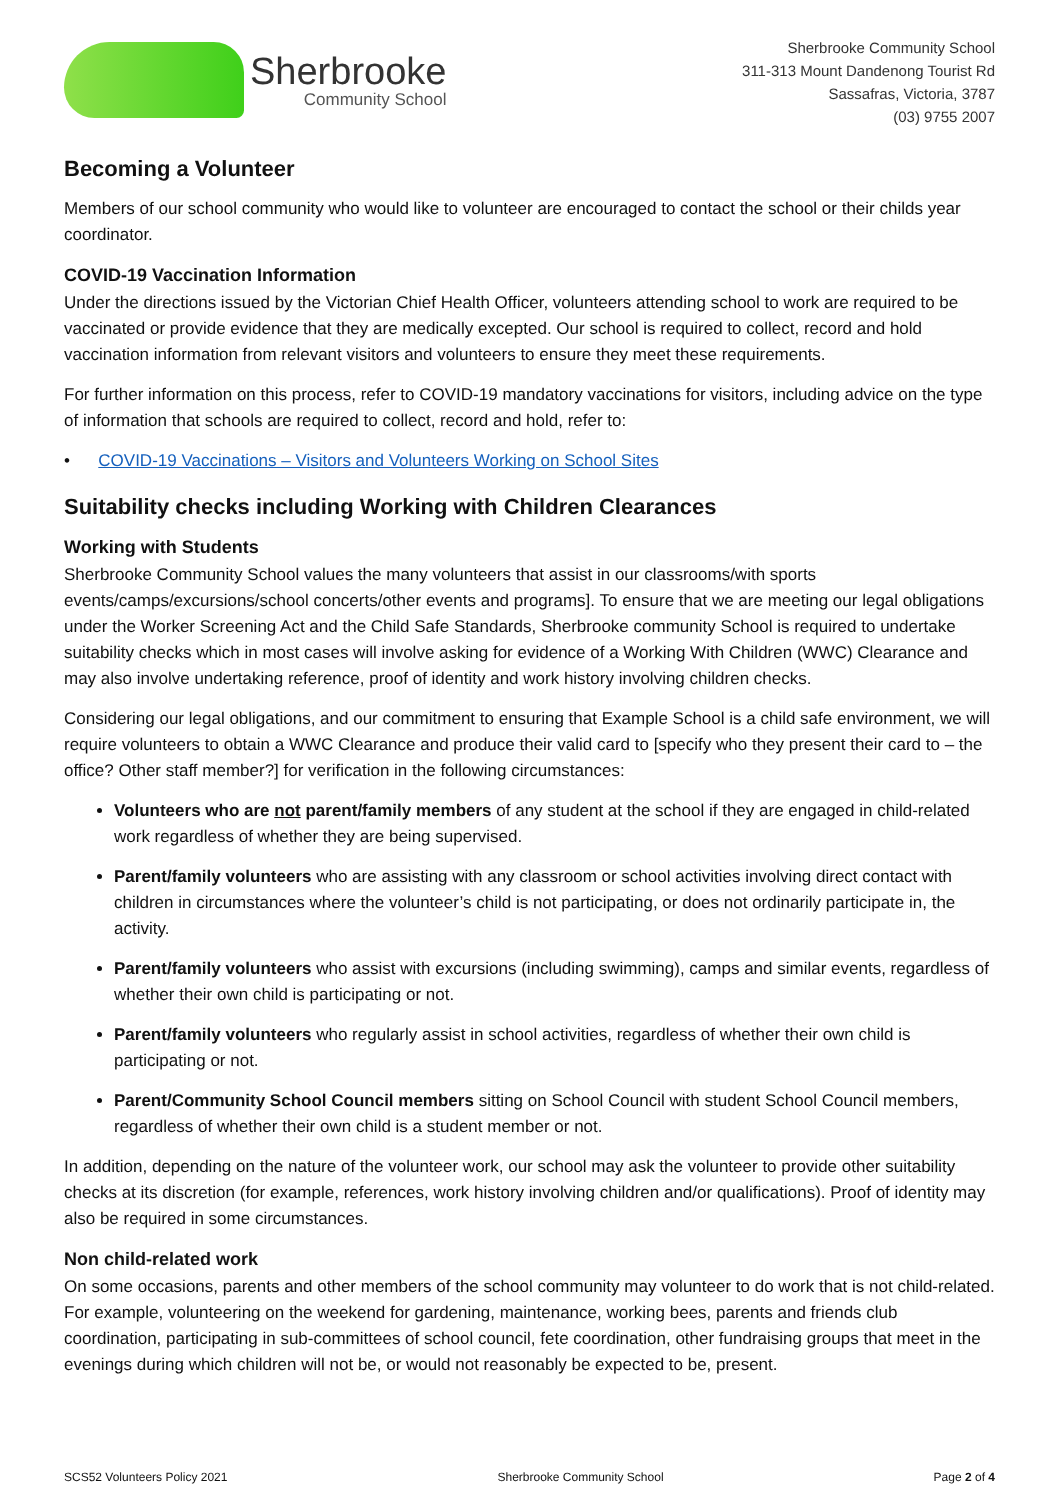Sherbrooke
Community School
Sherbrooke Community School
311-313 Mount Dandenong Tourist Rd
Sassafras, Victoria, 3787
(03) 9755 2007
Becoming a Volunteer
Members of our school community who would like to volunteer are encouraged to contact the school or their childs year coordinator.
COVID-19 Vaccination Information
Under the directions issued by the Victorian Chief Health Officer, volunteers attending school to work are required to be vaccinated or provide evidence that they are medically excepted. Our school is required to collect, record and hold vaccination information from relevant visitors and volunteers to ensure they meet these requirements.
For further information on this process, refer to COVID-19 mandatory vaccinations for visitors, including advice on the type of information that schools are required to collect, record and hold, refer to:
• COVID-19 Vaccinations – Visitors and Volunteers Working on School Sites
Suitability checks including Working with Children Clearances
Working with Students
Sherbrooke Community School values the many volunteers that assist in our classrooms/with sports events/camps/excursions/school concerts/other events and programs]. To ensure that we are meeting our legal obligations under the Worker Screening Act and the Child Safe Standards, Sherbrooke community School is required to undertake suitability checks which in most cases will involve asking for evidence of a Working With Children (WWC) Clearance and may also involve undertaking reference, proof of identity and work history involving children checks.
Considering our legal obligations, and our commitment to ensuring that Example School is a child safe environment, we will require volunteers to obtain a WWC Clearance and produce their valid card to [specify who they present their card to – the office? Other staff member?] for verification in the following circumstances:
Volunteers who are not parent/family members of any student at the school if they are engaged in child-related work regardless of whether they are being supervised.
Parent/family volunteers who are assisting with any classroom or school activities involving direct contact with children in circumstances where the volunteer’s child is not participating, or does not ordinarily participate in, the activity.
Parent/family volunteers who assist with excursions (including swimming), camps and similar events, regardless of whether their own child is participating or not.
Parent/family volunteers who regularly assist in school activities, regardless of whether their own child is participating or not.
Parent/Community School Council members sitting on School Council with student School Council members, regardless of whether their own child is a student member or not.
In addition, depending on the nature of the volunteer work, our school may ask the volunteer to provide other suitability checks at its discretion (for example, references, work history involving children and/or qualifications). Proof of identity may also be required in some circumstances.
Non child-related work
On some occasions, parents and other members of the school community may volunteer to do work that is not child-related. For example, volunteering on the weekend for gardening, maintenance, working bees, parents and friends club coordination, participating in sub-committees of school council, fete coordination, other fundraising groups that meet in the evenings during which children will not be, or would not reasonably be expected to be, present.
SCS52 Volunteers Policy 2021 Sherbrooke Community School Page 2 of 4